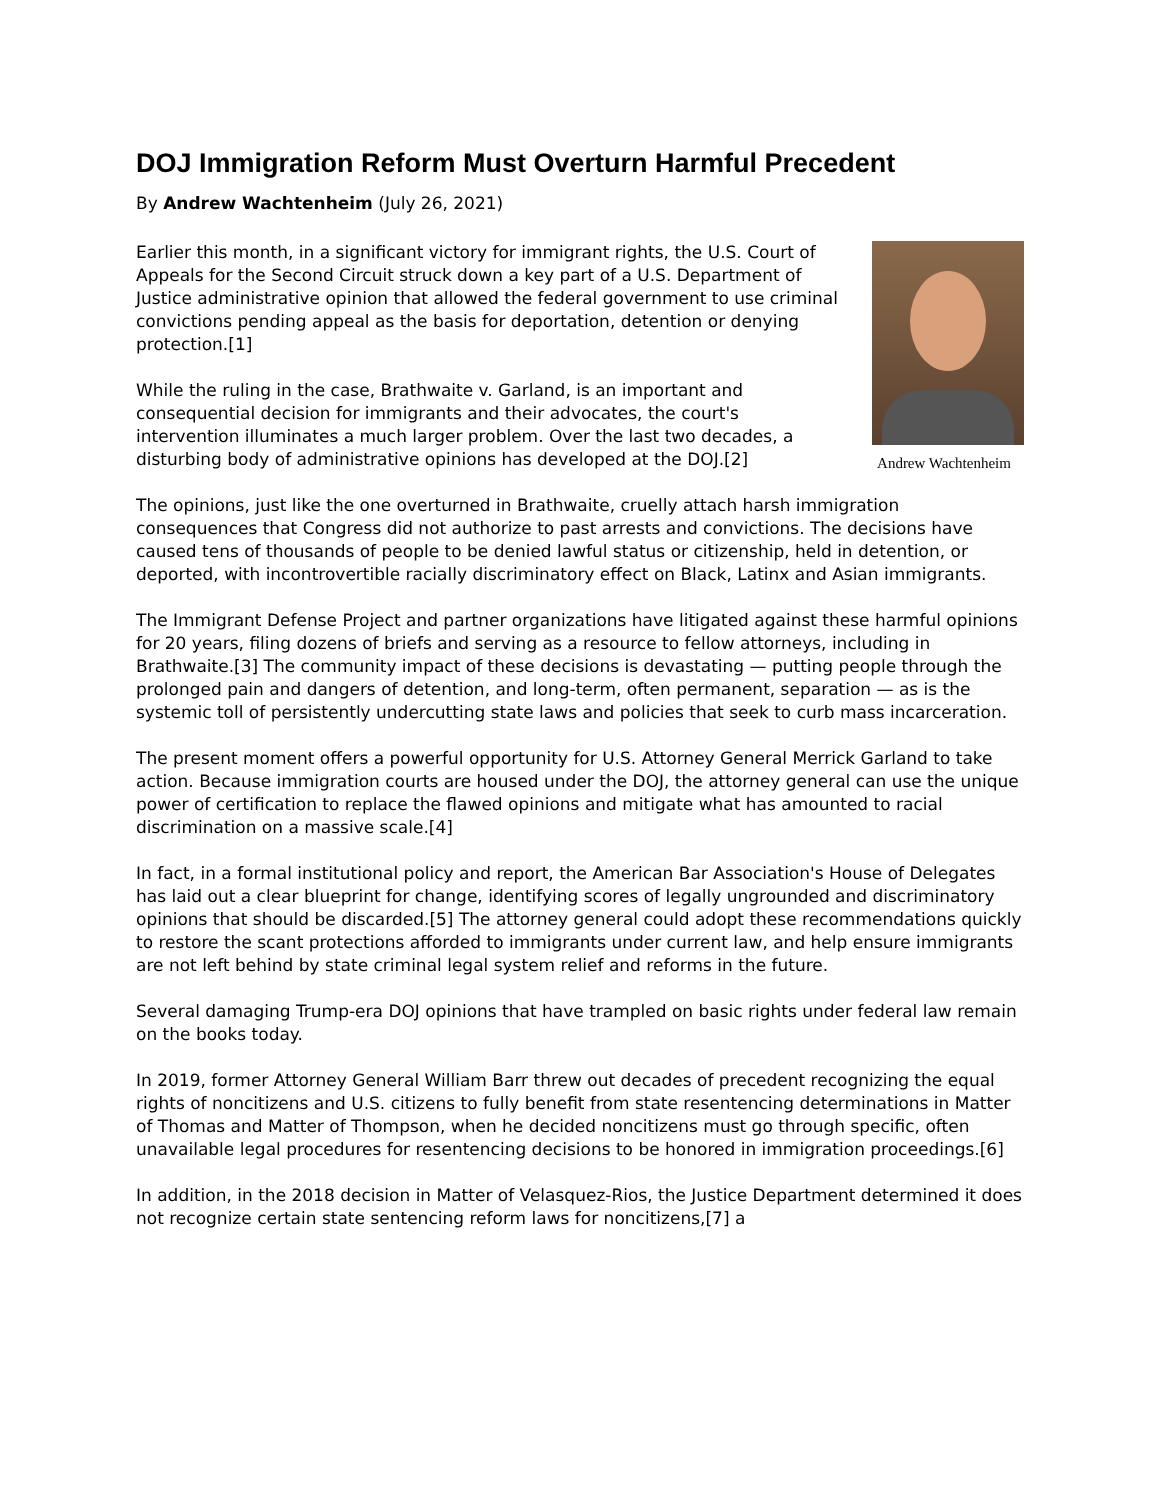DOJ Immigration Reform Must Overturn Harmful Precedent
By Andrew Wachtenheim (July 26, 2021)
Andrew Wachtenheim
Earlier this month, in a significant victory for immigrant rights, the U.S. Court of Appeals for the Second Circuit struck down a key part of a U.S. Department of Justice administrative opinion that allowed the federal government to use criminal convictions pending appeal as the basis for deportation, detention or denying protection.[1]
While the ruling in the case, Brathwaite v. Garland, is an important and consequential decision for immigrants and their advocates, the court's intervention illuminates a much larger problem. Over the last two decades, a disturbing body of administrative opinions has developed at the DOJ.[2]
The opinions, just like the one overturned in Brathwaite, cruelly attach harsh immigration consequences that Congress did not authorize to past arrests and convictions. The decisions have caused tens of thousands of people to be denied lawful status or citizenship, held in detention, or deported, with incontrovertible racially discriminatory effect on Black, Latinx and Asian immigrants.
The Immigrant Defense Project and partner organizations have litigated against these harmful opinions for 20 years, filing dozens of briefs and serving as a resource to fellow attorneys, including in Brathwaite.[3] The community impact of these decisions is devastating — putting people through the prolonged pain and dangers of detention, and long-term, often permanent, separation — as is the systemic toll of persistently undercutting state laws and policies that seek to curb mass incarceration.
The present moment offers a powerful opportunity for U.S. Attorney General Merrick Garland to take action. Because immigration courts are housed under the DOJ, the attorney general can use the unique power of certification to replace the flawed opinions and mitigate what has amounted to racial discrimination on a massive scale.[4]
In fact, in a formal institutional policy and report, the American Bar Association's House of Delegates has laid out a clear blueprint for change, identifying scores of legally ungrounded and discriminatory opinions that should be discarded.[5] The attorney general could adopt these recommendations quickly to restore the scant protections afforded to immigrants under current law, and help ensure immigrants are not left behind by state criminal legal system relief and reforms in the future.
Several damaging Trump-era DOJ opinions that have trampled on basic rights under federal law remain on the books today.
In 2019, former Attorney General William Barr threw out decades of precedent recognizing the equal rights of noncitizens and U.S. citizens to fully benefit from state resentencing determinations in Matter of Thomas and Matter of Thompson, when he decided noncitizens must go through specific, often unavailable legal procedures for resentencing decisions to be honored in immigration proceedings.[6]
In addition, in the 2018 decision in Matter of Velasquez-Rios, the Justice Department determined it does not recognize certain state sentencing reform laws for noncitizens,[7] a